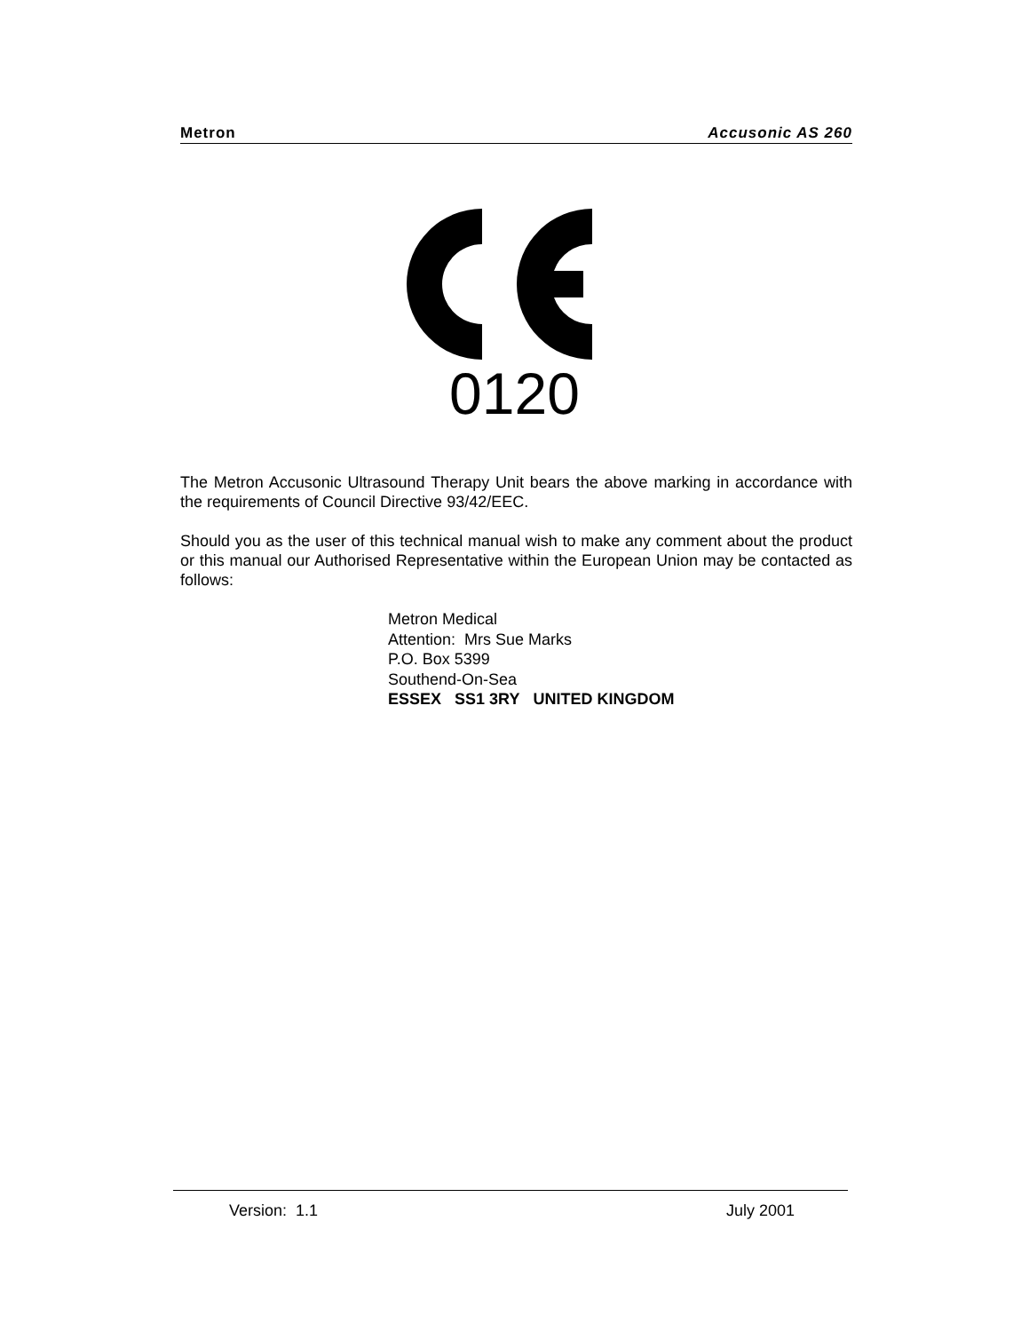Metron Accusonic AS 260
0120
The Metron Accusonic Ultrasound Therapy Unit bears the above marking in accordance with the requirements of Council Directive 93/42/EEC.
Should you as the user of this technical manual wish to make any comment about the product or this manual our Authorised Representative within the European Union may be contacted as follows:
Metron Medical
Attention: Mrs Sue Marks
P.O. Box 5399
Southend-On-Sea
ESSEX SS1 3RY UNITED KINGDOM
Version: 1.1 July 2001